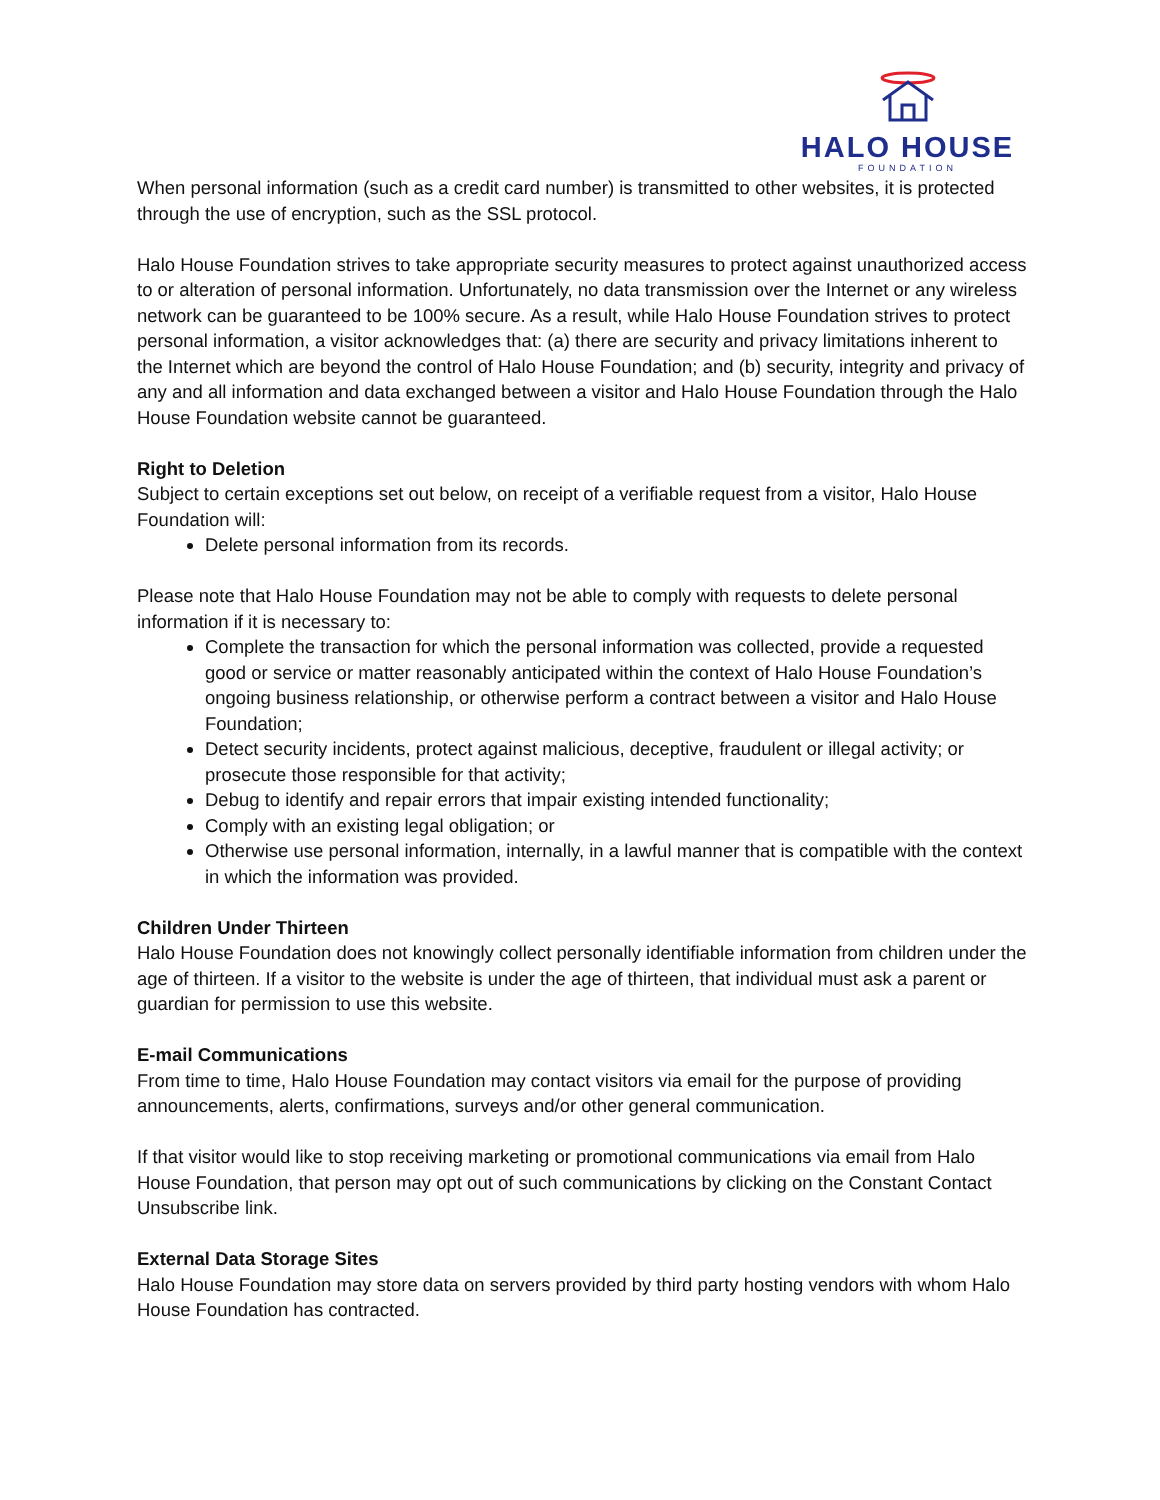HALO HOUSE
FOUNDATION
When personal information (such as a credit card number) is transmitted to other websites, it is protected through the use of encryption, such as the SSL protocol.
Halo House Foundation strives to take appropriate security measures to protect against unauthorized access to or alteration of personal information. Unfortunately, no data transmission over the Internet or any wireless network can be guaranteed to be 100% secure. As a result, while Halo House Foundation strives to protect personal information, a visitor acknowledges that: (a) there are security and privacy limitations inherent to the Internet which are beyond the control of Halo House Foundation; and (b) security, integrity and privacy of any and all information and data exchanged between a visitor and Halo House Foundation through the Halo House Foundation website cannot be guaranteed.
Right to Deletion
Subject to certain exceptions set out below, on receipt of a verifiable request from a visitor, Halo House Foundation will:
Delete personal information from its records.
Please note that Halo House Foundation may not be able to comply with requests to delete personal information if it is necessary to:
Complete the transaction for which the personal information was collected, provide a requested good or service or matter reasonably anticipated within the context of Halo House Foundation’s ongoing business relationship, or otherwise perform a contract between a visitor and Halo House Foundation;
Detect security incidents, protect against malicious, deceptive, fraudulent or illegal activity; or prosecute those responsible for that activity;
Debug to identify and repair errors that impair existing intended functionality;
Comply with an existing legal obligation; or
Otherwise use personal information, internally, in a lawful manner that is compatible with the context in which the information was provided.
Children Under Thirteen
Halo House Foundation does not knowingly collect personally identifiable information from children under the age of thirteen. If a visitor to the website is under the age of thirteen, that individual must ask a parent or guardian for permission to use this website.
E-mail Communications
From time to time, Halo House Foundation may contact visitors via email for the purpose of providing announcements, alerts, confirmations, surveys and/or other general communication.
If that visitor would like to stop receiving marketing or promotional communications via email from Halo House Foundation, that person may opt out of such communications by clicking on the Constant Contact Unsubscribe link.
External Data Storage Sites
Halo House Foundation may store data on servers provided by third party hosting vendors with whom Halo House Foundation has contracted.